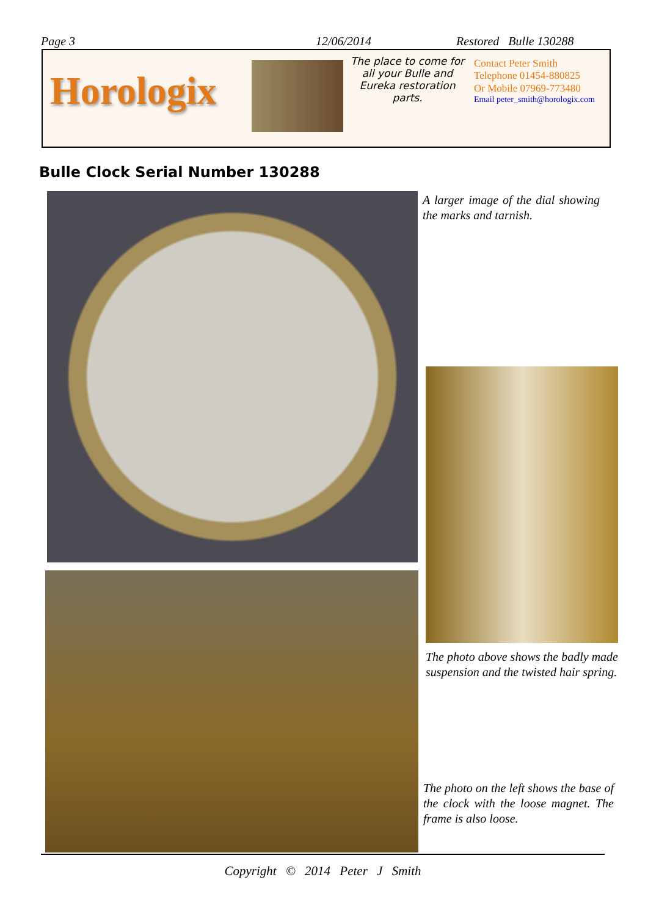Page 3 12/06/2014 Restored Bulle 130288
Horologix
The place to come for all your Bulle and Eureka restoration parts.
Contact Peter Smith
Telephone 01454-880825
Or Mobile 07969-773480
Email peter_smith@horologix.com
Bulle Clock Serial Number 130288
A larger image of the dial showing the marks and tarnish.
The photo above shows the badly made suspension and the twisted hair spring.
The photo on the left shows the base of the clock with the loose magnet. The frame is also loose.
Copyright © 2014 Peter J Smith